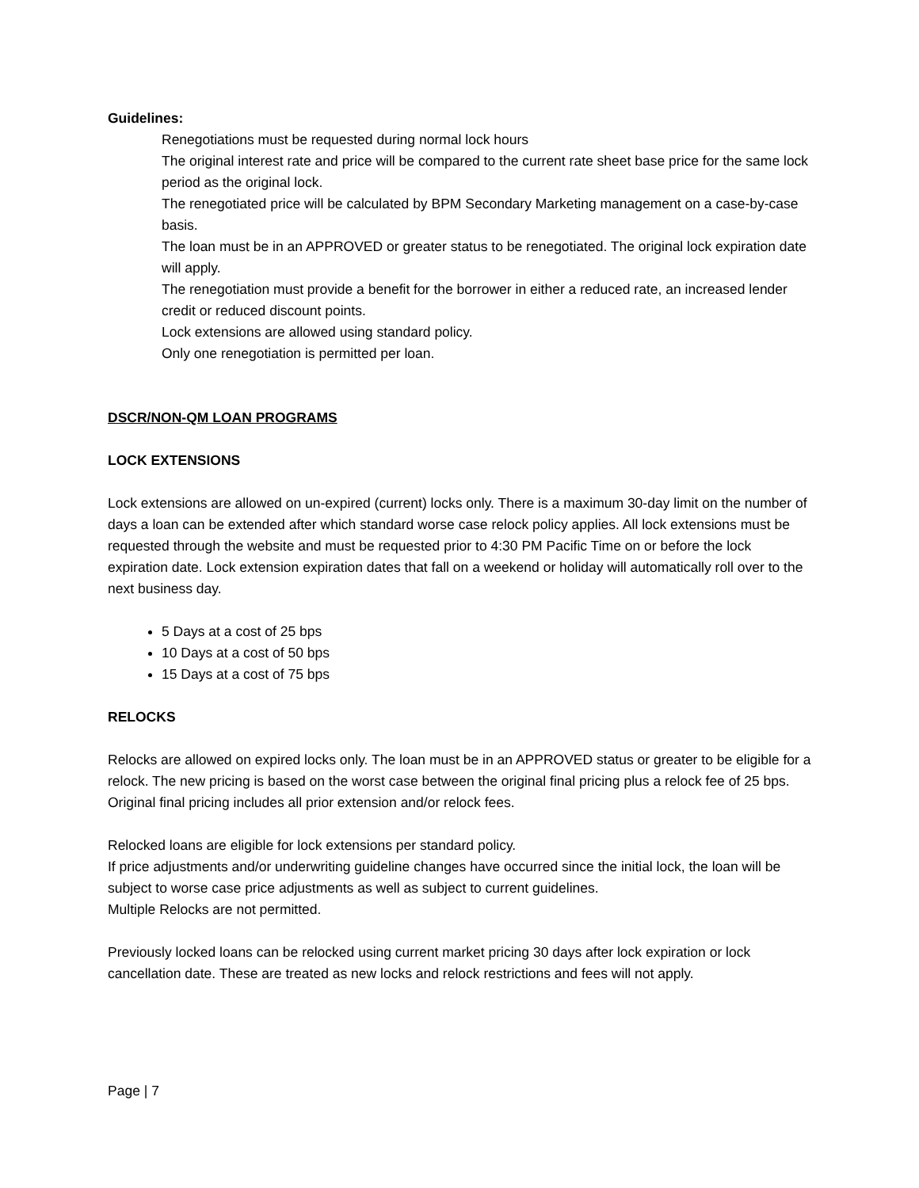Guidelines:
Renegotiations must be requested during normal lock hours
The original interest rate and price will be compared to the current rate sheet base price for the same lock period as the original lock.
The renegotiated price will be calculated by BPM Secondary Marketing management on a case-by-case basis.
The loan must be in an APPROVED or greater status to be renegotiated. The original lock expiration date will apply.
The renegotiation must provide a benefit for the borrower in either a reduced rate, an increased lender credit or reduced discount points.
Lock extensions are allowed using standard policy.
Only one renegotiation is permitted per loan.
DSCR/NON-QM LOAN PROGRAMS
LOCK EXTENSIONS
Lock extensions are allowed on un-expired (current) locks only. There is a maximum 30-day limit on the number of days a loan can be extended after which standard worse case relock policy applies. All lock extensions must be requested through the website and must be requested prior to 4:30 PM Pacific Time on or before the lock expiration date. Lock extension expiration dates that fall on a weekend or holiday will automatically roll over to the next business day.
5 Days at a cost of 25 bps
10 Days at a cost of 50 bps
15 Days at a cost of 75 bps
RELOCKS
Relocks are allowed on expired locks only. The loan must be in an APPROVED status or greater to be eligible for a relock. The new pricing is based on the worst case between the original final pricing plus a relock fee of 25 bps. Original final pricing includes all prior extension and/or relock fees.
Relocked loans are eligible for lock extensions per standard policy.
If price adjustments and/or underwriting guideline changes have occurred since the initial lock, the loan will be subject to worse case price adjustments as well as subject to current guidelines.
Multiple Relocks are not permitted.
Previously locked loans can be relocked using current market pricing 30 days after lock expiration or lock cancellation date. These are treated as new locks and relock restrictions and fees will not apply.
Page | 7